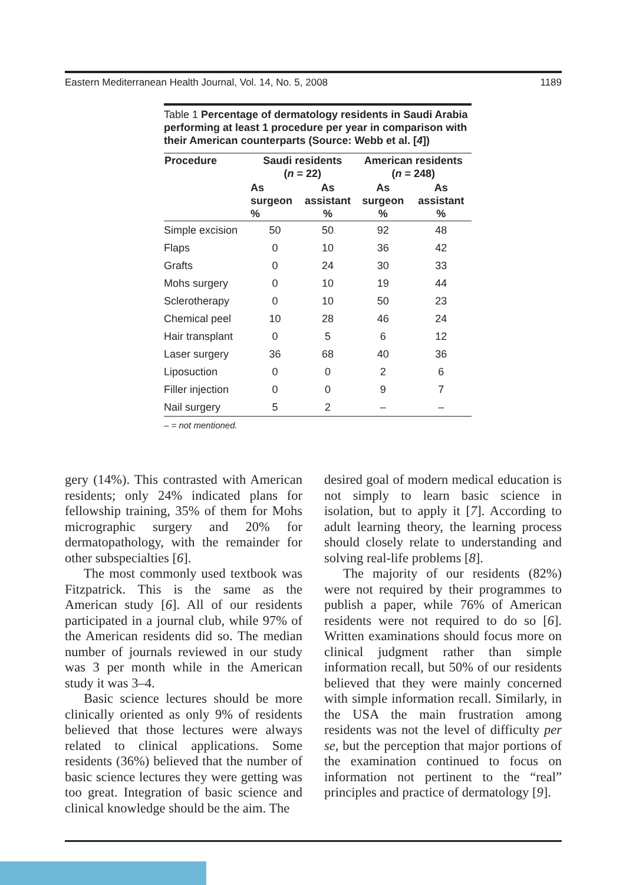Eastern Mediterranean Health Journal, Vol. 14, No. 5, 2008 1189
Table 1 Percentage of dermatology residents in Saudi Arabia performing at least 1 procedure per year in comparison with their American counterparts (Source: Webb et al. [4])
| Procedure | Saudi residents ( n = 22) | | American residents ( n = 248) | |
| --- | --- | --- | --- | --- |
| | As surgeon % | As assistant % | As surgeon % | As assistant % |
| Simple excision | 50 | 50 | 92 | 48 |
| Flaps | 0 | 10 | 36 | 42 |
| Grafts | 0 | 24 | 30 | 33 |
| Mohs surgery | 0 | 10 | 19 | 44 |
| Sclerotherapy | 0 | 10 | 50 | 23 |
| Chemical peel | 10 | 28 | 46 | 24 |
| Hair transplant | 0 | 5 | 6 | 12 |
| Laser surgery | 36 | 68 | 40 | 36 |
| Liposuction | 0 | 0 | 2 | 6 |
| Filler injection | 0 | 0 | 9 | 7 |
| Nail surgery | 5 | 2 | – | – |
– = not mentioned.
gery (14%). This contrasted with American residents; only 24% indicated plans for fellowship training, 35% of them for Mohs micrographic surgery and 20% for dermatopathology, with the remainder for other subspecialties [6].
The most commonly used textbook was Fitzpatrick. This is the same as the American study [6]. All of our residents participated in a journal club, while 97% of the American residents did so. The median number of journals reviewed in our study was 3 per month while in the American study it was 3–4.
Basic science lectures should be more clinically oriented as only 9% of residents believed that those lectures were always related to clinical applications. Some residents (36%) believed that the number of basic science lectures they were getting was too great. Integration of basic science and clinical knowledge should be the aim. The
desired goal of modern medical education is not simply to learn basic science in isolation, but to apply it [7]. According to adult learning theory, the learning process should closely relate to understanding and solving real-life problems [8].
The majority of our residents (82%) were not required by their programmes to publish a paper, while 76% of American residents were not required to do so [6]. Written examinations should focus more on clinical judgment rather than simple information recall, but 50% of our residents believed that they were mainly concerned with simple information recall. Similarly, in the USA the main frustration among residents was not the level of difficulty per se, but the perception that major portions of the examination continued to focus on information not pertinent to the “real” principles and practice of dermatology [9].